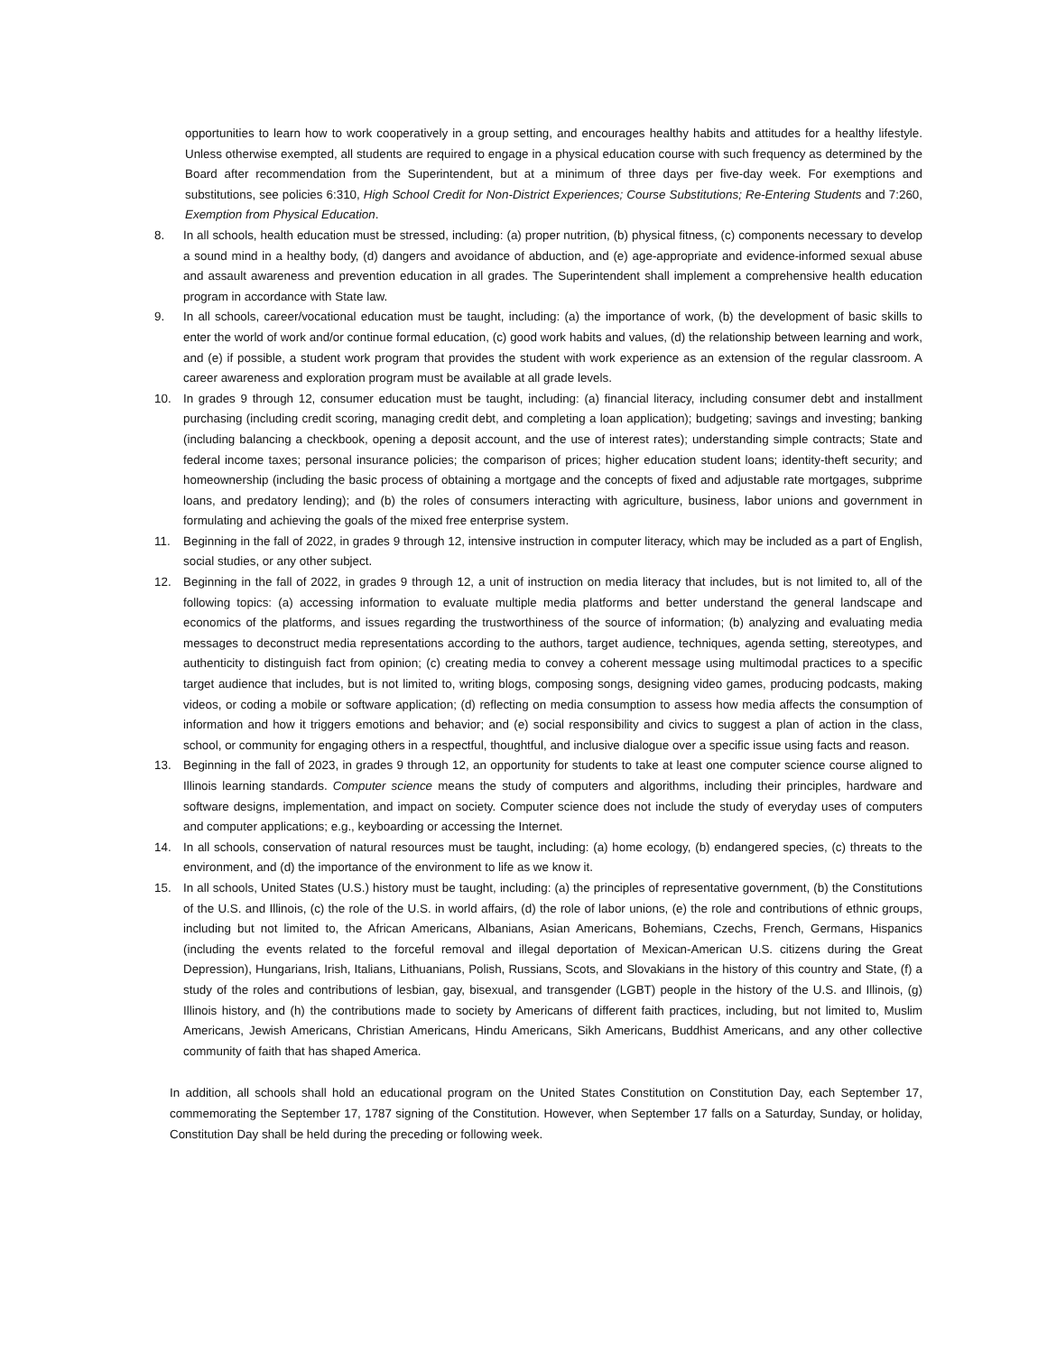opportunities to learn how to work cooperatively in a group setting, and encourages healthy habits and attitudes for a healthy lifestyle. Unless otherwise exempted, all students are required to engage in a physical education course with such frequency as determined by the Board after recommendation from the Superintendent, but at a minimum of three days per five-day week. For exemptions and substitutions, see policies 6:310, High School Credit for Non-District Experiences; Course Substitutions; Re-Entering Students and 7:260, Exemption from Physical Education.
8. In all schools, health education must be stressed, including: (a) proper nutrition, (b) physical fitness, (c) components necessary to develop a sound mind in a healthy body, (d) dangers and avoidance of abduction, and (e) age-appropriate and evidence-informed sexual abuse and assault awareness and prevention education in all grades. The Superintendent shall implement a comprehensive health education program in accordance with State law.
9. In all schools, career/vocational education must be taught, including: (a) the importance of work, (b) the development of basic skills to enter the world of work and/or continue formal education, (c) good work habits and values, (d) the relationship between learning and work, and (e) if possible, a student work program that provides the student with work experience as an extension of the regular classroom. A career awareness and exploration program must be available at all grade levels.
10. In grades 9 through 12, consumer education must be taught, including: (a) financial literacy, including consumer debt and installment purchasing (including credit scoring, managing credit debt, and completing a loan application); budgeting; savings and investing; banking (including balancing a checkbook, opening a deposit account, and the use of interest rates); understanding simple contracts; State and federal income taxes; personal insurance policies; the comparison of prices; higher education student loans; identity-theft security; and homeownership (including the basic process of obtaining a mortgage and the concepts of fixed and adjustable rate mortgages, subprime loans, and predatory lending); and (b) the roles of consumers interacting with agriculture, business, labor unions and government in formulating and achieving the goals of the mixed free enterprise system.
11. Beginning in the fall of 2022, in grades 9 through 12, intensive instruction in computer literacy, which may be included as a part of English, social studies, or any other subject.
12. Beginning in the fall of 2022, in grades 9 through 12, a unit of instruction on media literacy that includes, but is not limited to, all of the following topics: (a) accessing information to evaluate multiple media platforms and better understand the general landscape and economics of the platforms, and issues regarding the trustworthiness of the source of information; (b) analyzing and evaluating media messages to deconstruct media representations according to the authors, target audience, techniques, agenda setting, stereotypes, and authenticity to distinguish fact from opinion; (c) creating media to convey a coherent message using multimodal practices to a specific target audience that includes, but is not limited to, writing blogs, composing songs, designing video games, producing podcasts, making videos, or coding a mobile or software application; (d) reflecting on media consumption to assess how media affects the consumption of information and how it triggers emotions and behavior; and (e) social responsibility and civics to suggest a plan of action in the class, school, or community for engaging others in a respectful, thoughtful, and inclusive dialogue over a specific issue using facts and reason.
13. Beginning in the fall of 2023, in grades 9 through 12, an opportunity for students to take at least one computer science course aligned to Illinois learning standards. Computer science means the study of computers and algorithms, including their principles, hardware and software designs, implementation, and impact on society. Computer science does not include the study of everyday uses of computers and computer applications; e.g., keyboarding or accessing the Internet.
14. In all schools, conservation of natural resources must be taught, including: (a) home ecology, (b) endangered species, (c) threats to the environment, and (d) the importance of the environment to life as we know it.
15. In all schools, United States (U.S.) history must be taught, including: (a) the principles of representative government, (b) the Constitutions of the U.S. and Illinois, (c) the role of the U.S. in world affairs, (d) the role of labor unions, (e) the role and contributions of ethnic groups, including but not limited to, the African Americans, Albanians, Asian Americans, Bohemians, Czechs, French, Germans, Hispanics (including the events related to the forceful removal and illegal deportation of Mexican-American U.S. citizens during the Great Depression), Hungarians, Irish, Italians, Lithuanians, Polish, Russians, Scots, and Slovakians in the history of this country and State, (f) a study of the roles and contributions of lesbian, gay, bisexual, and transgender (LGBT) people in the history of the U.S. and Illinois, (g) Illinois history, and (h) the contributions made to society by Americans of different faith practices, including, but not limited to, Muslim Americans, Jewish Americans, Christian Americans, Hindu Americans, Sikh Americans, Buddhist Americans, and any other collective community of faith that has shaped America.
In addition, all schools shall hold an educational program on the United States Constitution on Constitution Day, each September 17, commemorating the September 17, 1787 signing of the Constitution. However, when September 17 falls on a Saturday, Sunday, or holiday, Constitution Day shall be held during the preceding or following week.